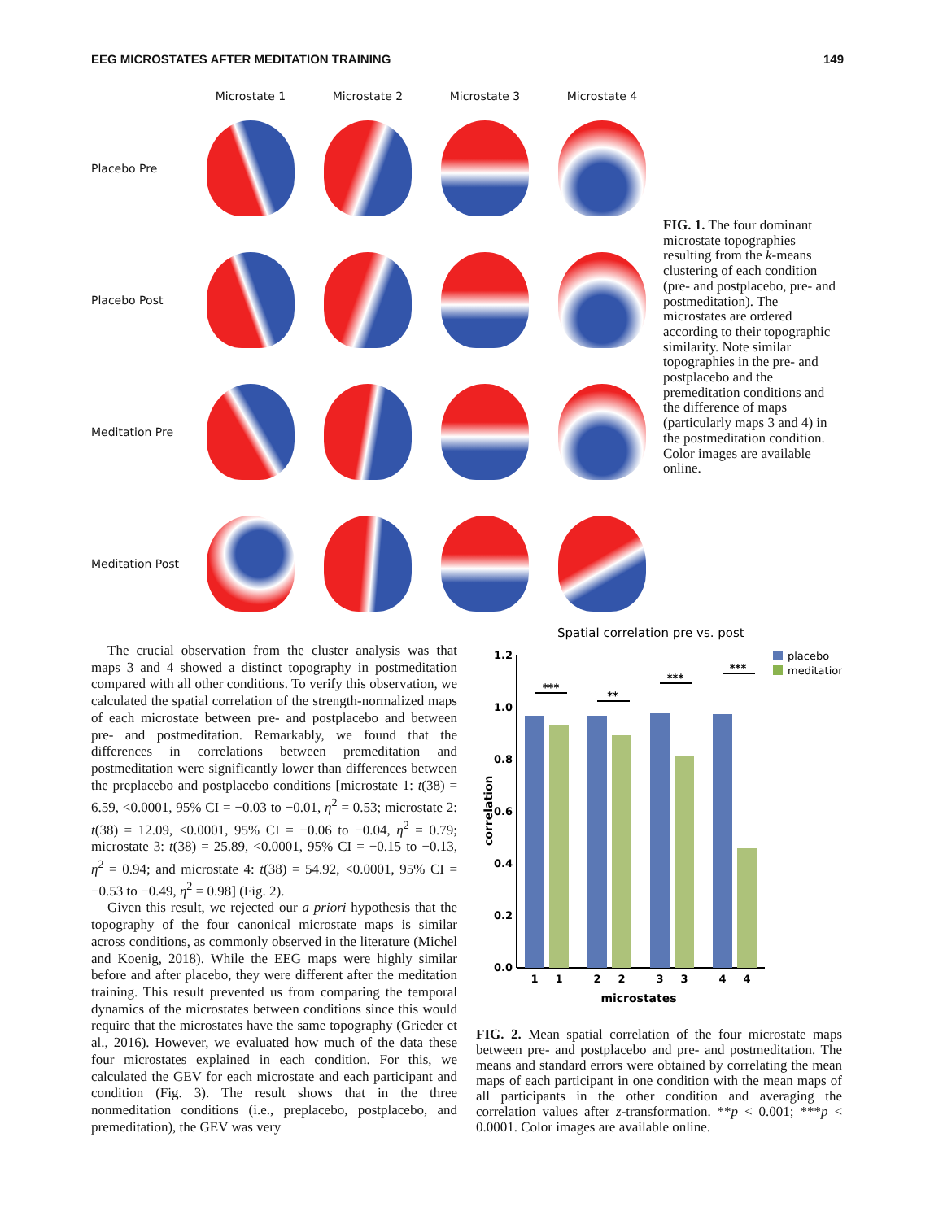EEG MICROSTATES AFTER MEDITATION TRAINING 149
| | Microstate 1 | Microstate 2 | Microstate 3 | Microstate 4 |
| --- | --- | --- | --- | --- |
| Placebo Pre | | | | |
| Placebo Post | | | | |
| Meditation Pre | | | | |
| Meditation Post | | | | |
FIG. 1. The four dominant microstate topographies resulting from the k-means clustering of each condition (pre- and postplacebo, pre- and postmeditation). The microstates are ordered according to their topographic similarity. Note similar topographies in the pre- and postplacebo and the premeditation conditions and the difference of maps (particularly maps 3 and 4) in the postmeditation condition. Color images are available online.
The crucial observation from the cluster analysis was that maps 3 and 4 showed a distinct topography in postmeditation compared with all other conditions. To verify this observation, we calculated the spatial correlation of the strength-normalized maps of each microstate between pre- and postplacebo and between pre- and postmeditation. Remarkably, we found that the differences in correlations between premeditation and postmeditation were significantly lower than differences between the preplacebo and postplacebo conditions [microstate 1: t(38) = 6.59, <0.0001, 95% CI = −0.03 to −0.01, η<sup>2</sup> = 0.53; microstate 2: t(38) = 12.09, <0.0001, 95% CI = −0.06 to −0.04, η<sup>2</sup> = 0.79; microstate 3: t(38) = 25.89, <0.0001, 95% CI = −0.15 to −0.13, η<sup>2</sup> = 0.94; and microstate 4: t(38) = 54.92, <0.0001, 95% CI = −0.53 to −0.49, η<sup>2</sup> = 0.98] (Fig. 2).
Given this result, we rejected our a priori hypothesis that the topography of the four canonical microstate maps is similar across conditions, as commonly observed in the literature (Michel and Koenig, 2018). While the EEG maps were highly similar before and after placebo, they were different after the meditation training. This result prevented us from comparing the temporal dynamics of the microstates between conditions since this would require that the microstates have the same topography (Grieder et al., 2016). However, we evaluated how much of the data these four microstates explained in each condition. For this, we calculated the GEV for each microstate and each participant and condition (Fig. 3). The result shows that in the three nonmeditation conditions (i.e., preplacebo, postplacebo, and premeditation), the GEV was very
Spatial correlation pre vs. post
placebo
meditation
1.2
1.0
0.8
0.6
0.4
0.2
0.0
correlation
1
1
2
2
3
3
4
4
microstates
***
**
***
***
FIG. 2. Mean spatial correlation of the four microstate maps between pre- and postplacebo and pre- and postmeditation. The means and standard errors were obtained by correlating the mean maps of each participant in one condition with the mean maps of all participants in the other condition and averaging the correlation values after z-transformation. **p < 0.001; ***p < 0.0001. Color images are available online.